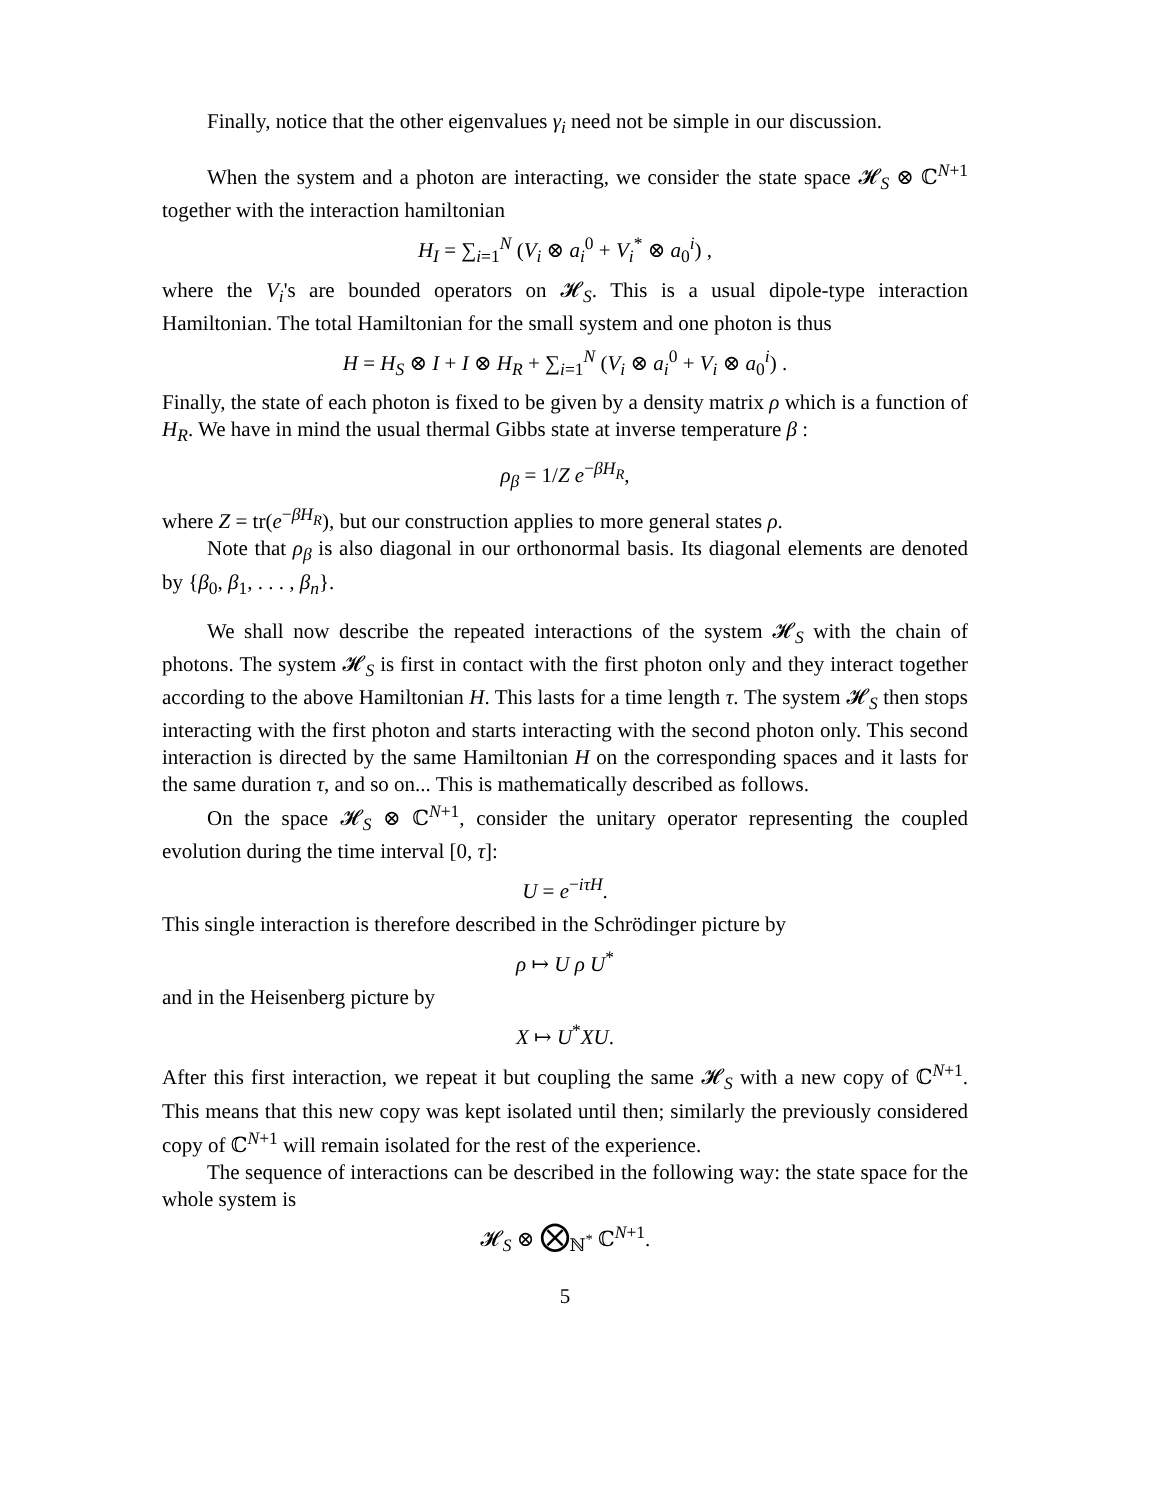Finally, notice that the other eigenvalues γ<sub>i</sub> need not be simple in our discussion.
When the system and a photon are interacting, we consider the state space 𝓗<sub>S</sub> ⊗ ℂ<sup>N+1</sup> together with the interaction hamiltonian
H<sub>I</sub> = ∑<sub>i=1</sub><sup>N</sup> (V<sub>i</sub> ⊗ a<sub>i</sub><sup>0</sup> + V<sub>i</sub><sup>*</sup> ⊗ a<sub>0</sub><sup>i</sup>) ,
where the V<sub>i</sub>'s are bounded operators on 𝓗<sub>S</sub>. This is a usual dipole-type interaction Hamiltonian. The total Hamiltonian for the small system and one photon is thus
H = H<sub>S</sub> ⊗ I + I ⊗ H<sub>R</sub> + ∑<sub>i=1</sub><sup>N</sup> (V<sub>i</sub> ⊗ a<sub>i</sub><sup>0</sup> + V<sub>i</sub> ⊗ a<sub>0</sub><sup>i</sup>) .
Finally, the state of each photon is fixed to be given by a density matrix ρ which is a function of H<sub>R</sub>. We have in mind the usual thermal Gibbs state at inverse temperature β :
ρ<sub>β</sub> = 1/Z e<sup>−βH<sub>R</sub></sup>,
where Z = tr(e<sup>−βH<sub>R</sub></sup>), but our construction applies to more general states ρ.
Note that ρ<sub>β</sub> is also diagonal in our orthonormal basis. Its diagonal elements are denoted by {β<sub>0</sub>, β<sub>1</sub>, . . . , β<sub>n</sub>}.
We shall now describe the repeated interactions of the system 𝓗<sub>S</sub> with the chain of photons. The system 𝓗<sub>S</sub> is first in contact with the first photon only and they interact together according to the above Hamiltonian H. This lasts for a time length τ. The system 𝓗<sub>S</sub> then stops interacting with the first photon and starts interacting with the second photon only. This second interaction is directed by the same Hamiltonian H on the corresponding spaces and it lasts for the same duration τ, and so on... This is mathematically described as follows.
On the space 𝓗<sub>S</sub> ⊗ ℂ<sup>N+1</sup>, consider the unitary operator representing the coupled evolution during the time interval [0, τ]:
U = e<sup>−iτH</sup>.
This single interaction is therefore described in the Schrödinger picture by
ρ ↦ U ρ U<sup>*</sup>
and in the Heisenberg picture by
X ↦ U<sup>*</sup>XU.
After this first interaction, we repeat it but coupling the same 𝓗<sub>S</sub> with a new copy of ℂ<sup>N+1</sup>. This means that this new copy was kept isolated until then; similarly the previously considered copy of ℂ<sup>N+1</sup> will remain isolated for the rest of the experience.
The sequence of interactions can be described in the following way: the state space for the whole system is
𝓗<sub>S</sub> ⊗ ⨂<sub>ℕ<sup>*</sup></sub> ℂ<sup>N+1</sup>.
5